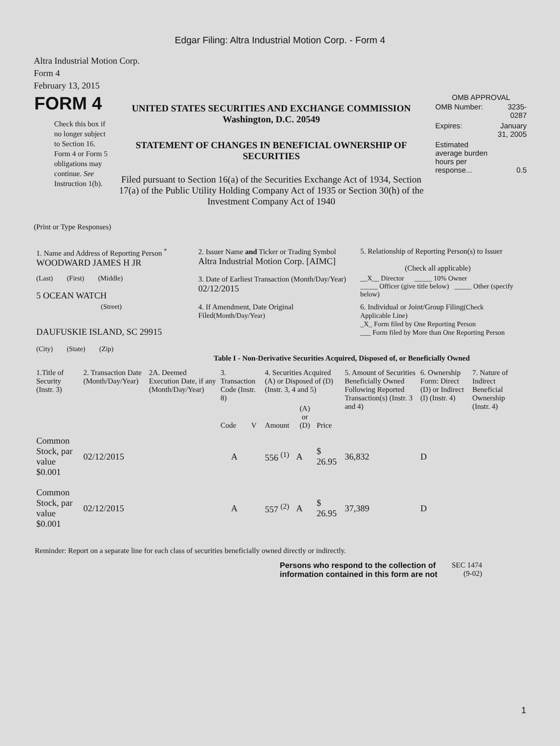Edgar Filing: Altra Industrial Motion Corp. - Form 4
Altra Industrial Motion Corp.
Form 4
February 13, 2015
| FORM 4 Check this box if no longer subject to Section 16. Form 4 or Form 5 obligations may continue. See Instruction 1(b). | UNITED STATES SECURITIES AND EXCHANGE COMMISSION Washington, D.C. 20549 STATEMENT OF CHANGES IN BENEFICIAL OWNERSHIP OF SECURITIES Filed pursuant to Section 16(a) of the Securities Exchange Act of 1934, Section 17(a) of the Public Utility Holding Company Act of 1935 or Section 30(h) of the Investment Company Act of 1940 | OMB APPROVAL / OMB Number: / 3235-0287 / / Expires: / January 31, 2005 / / Estimated average burden hours per response... / 0.5 / |
(Print or Type Responses)
| 1. Name and Address of Reporting Person <sup>*</sup> WOODWARD JAMES H JR | 2. Issuer Name and Ticker or Trading Symbol Altra Industrial Motion Corp. [AIMC] | 5. Relationship of Reporting Person(s) to Issuer (Check all applicable) |
| (Last) (First) (Middle) 5 OCEAN WATCH | 3. Date of Earliest Transaction (Month/Day/Year) 02/12/2015 | __X__ Director _____ 10% Owner _____ Officer (give title below) _____ Other (specify below) |
| (Street) DAUFUSKIE ISLAND, SC 29915 (City) (State) (Zip) | 4. If Amendment, Date Original Filed (Month/Day/Year) | 6. Individual or Joint/Group Filing (Check Applicable Line) _X_ Form filed by One Reporting Person ___ Form filed by More than One Reporting Person |
Table I - Non-Derivative Securities Acquired, Disposed of, or Beneficially Owned
| 1.Title of Security (Instr. 3) | 2. Transaction Date (Month/Day/Year) | 2A. Deemed Execution Date, if any (Month/Day/Year) | 3. Transaction Code (Instr. 8) | | 4. Securities Acquired (A) or Disposed of (D) (Instr. 3, 4 and 5) | | | 5. Amount of Securities Beneficially Owned Following Reported Transaction(s) (Instr. 3 and 4) | 6. Ownership Form: Direct (D) or Indirect (I) (Instr. 4) | 7. Nature of Indirect Beneficial Ownership (Instr. 4) |
| | | | Code | V | Amount | (A) or (D) | Price | | | |
| Common Stock, par value $0.001 | 02/12/2015 | | A | | 556 <sup>(1)</sup> | A | $ 26.95 | 36,832 | D | |
| Common Stock, par value $0.001 | 02/12/2015 | | A | | 557 <sup>(2)</sup> | A | $ 26.95 | 37,389 | D | |
Reminder: Report on a separate line for each class of securities beneficially owned directly or indirectly.
| Persons who respond to the collection of information contained in this form are not | SEC 1474 (9-02) |
1